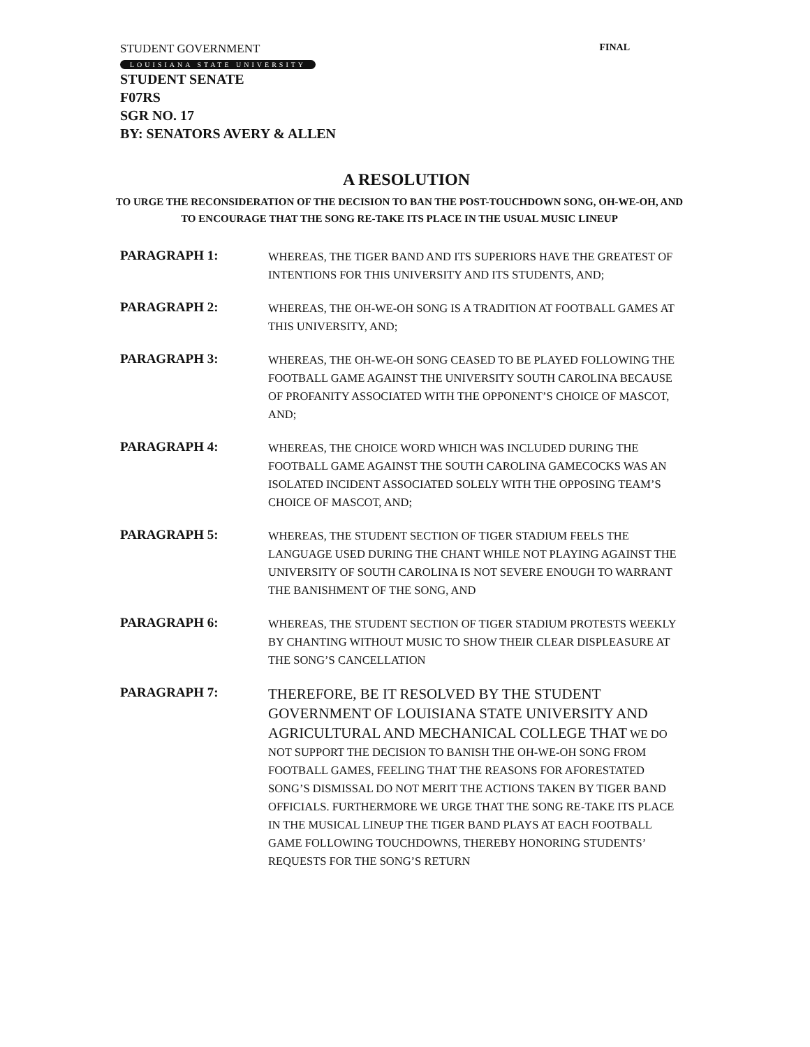STUDENT GOVERNMENT FINAL
LOUISIANA STATE UNIVERSITY
STUDENT SENATE
F07RS
SGR NO. 17
BY: SENATORS AVERY & ALLEN
A RESOLUTION
TO URGE THE RECONSIDERATION OF THE DECISION TO BAN THE POST-TOUCHDOWN SONG, OH-WE-OH, AND TO ENCOURAGE THAT THE SONG RE-TAKE ITS PLACE IN THE USUAL MUSIC LINEUP
PARAGRAPH 1:
WHEREAS, THE TIGER BAND AND ITS SUPERIORS HAVE THE GREATEST OF INTENTIONS FOR THIS UNIVERSITY AND ITS STUDENTS, AND;
PARAGRAPH 2:
WHEREAS, THE OH-WE-OH SONG IS A TRADITION AT FOOTBALL GAMES AT THIS UNIVERSITY, AND;
PARAGRAPH 3:
WHEREAS, THE OH-WE-OH SONG CEASED TO BE PLAYED FOLLOWING THE FOOTBALL GAME AGAINST THE UNIVERSITY SOUTH CAROLINA BECAUSE OF PROFANITY ASSOCIATED WITH THE OPPONENT’S CHOICE OF MASCOT, AND;
PARAGRAPH 4:
WHEREAS, THE CHOICE WORD WHICH WAS INCLUDED DURING THE FOOTBALL GAME AGAINST THE SOUTH CAROLINA GAMECOCKS WAS AN ISOLATED INCIDENT ASSOCIATED SOLELY WITH THE OPPOSING TEAM’S CHOICE OF MASCOT, AND;
PARAGRAPH 5:
WHEREAS, THE STUDENT SECTION OF TIGER STADIUM FEELS THE LANGUAGE USED DURING THE CHANT WHILE NOT PLAYING AGAINST THE UNIVERSITY OF SOUTH CAROLINA IS NOT SEVERE ENOUGH TO WARRANT THE BANISHMENT OF THE SONG, AND
PARAGRAPH 6:
WHEREAS, THE STUDENT SECTION OF TIGER STADIUM PROTESTS WEEKLY BY CHANTING WITHOUT MUSIC TO SHOW THEIR CLEAR DISPLEASURE AT THE SONG’S CANCELLATION
PARAGRAPH 7:
THEREFORE, BE IT RESOLVED BY THE STUDENT GOVERNMENT OF LOUISIANA STATE UNIVERSITY AND AGRICULTURAL AND MECHANICAL COLLEGE THAT WE DO NOT SUPPORT THE DECISION TO BANISH THE OH-WE-OH SONG FROM FOOTBALL GAMES, FEELING THAT THE REASONS FOR AFORESTATED SONG’S DISMISSAL DO NOT MERIT THE ACTIONS TAKEN BY TIGER BAND OFFICIALS. FURTHERMORE WE URGE THAT THE SONG RE-TAKE ITS PLACE IN THE MUSICAL LINEUP THE TIGER BAND PLAYS AT EACH FOOTBALL GAME FOLLOWING TOUCHDOWNS, THEREBY HONORING STUDENTS’ REQUESTS FOR THE SONG’S RETURN